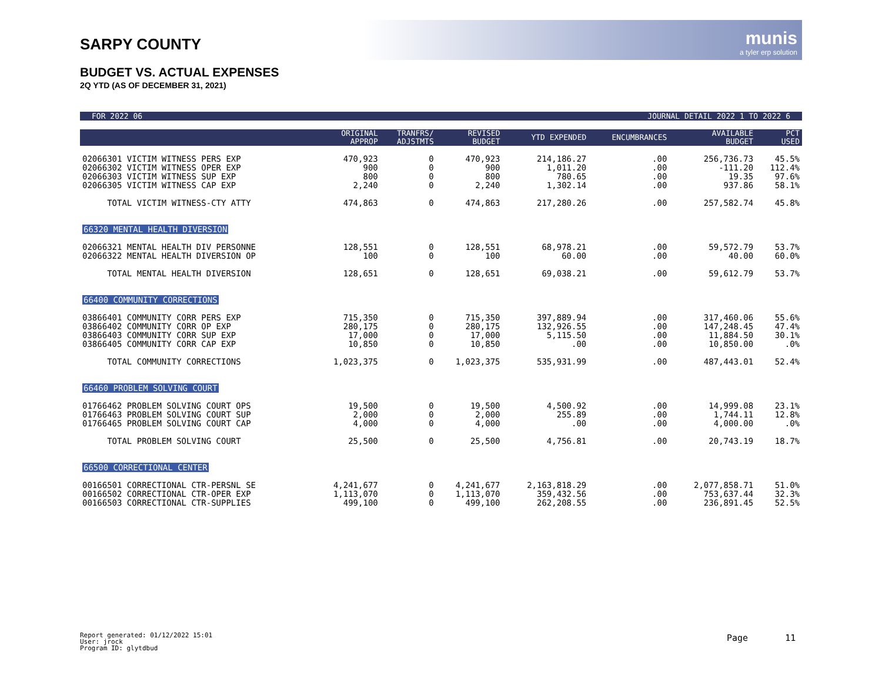munis
a tyler erp solution
SARPY COUNTY
BUDGET VS. ACTUAL EXPENSES
2Q YTD (AS OF DECEMBER 31, 2021)
FOR 2022 06 JOURNAL DETAIL 2022 1 TO 2022 6
| | ORIGINAL APPROP | TRANFRS/ ADJSTMTS | REVISED BUDGET | YTD EXPENDED | ENCUMBRANCES | AVAILABLE BUDGET | PCT USED |
| --- | --- | --- | --- | --- | --- | --- | --- |
| 02066301 VICTIM WITNESS PERS EXP | 470,923 | 0 | 470,923 | 214,186.27 | .00 | 256,736.73 | 45.5% |
| 02066302 VICTIM WITNESS OPER EXP | 900 | 0 | 900 | 1,011.20 | .00 | -111.20 | 112.4% |
| 02066303 VICTIM WITNESS SUP EXP | 800 | 0 | 800 | 780.65 | .00 | 19.35 | 97.6% |
| 02066305 VICTIM WITNESS CAP EXP | 2,240 | 0 | 2,240 | 1,302.14 | .00 | 937.86 | 58.1% |
| TOTAL VICTIM WITNESS-CTY ATTY | 474,863 | 0 | 474,863 | 217,280.26 | .00 | 257,582.74 | 45.8% |
| 66320 MENTAL HEALTH DIVERSION | | | | | | | |
| 02066321 MENTAL HEALTH DIV PERSONNE | 128,551 | 0 | 128,551 | 68,978.21 | .00 | 59,572.79 | 53.7% |
| 02066322 MENTAL HEALTH DIVERSION OP | 100 | 0 | 100 | 60.00 | .00 | 40.00 | 60.0% |
| TOTAL MENTAL HEALTH DIVERSION | 128,651 | 0 | 128,651 | 69,038.21 | .00 | 59,612.79 | 53.7% |
| 66400 COMMUNITY CORRECTIONS | | | | | | | |
| 03866401 COMMUNITY CORR PERS EXP | 715,350 | 0 | 715,350 | 397,889.94 | .00 | 317,460.06 | 55.6% |
| 03866402 COMMUNITY CORR OP EXP | 280,175 | 0 | 280,175 | 132,926.55 | .00 | 147,248.45 | 47.4% |
| 03866403 COMMUNITY CORR SUP EXP | 17,000 | 0 | 17,000 | 5,115.50 | .00 | 11,884.50 | 30.1% |
| 03866405 COMMUNITY CORR CAP EXP | 10,850 | 0 | 10,850 | .00 | .00 | 10,850.00 | .0% |
| TOTAL COMMUNITY CORRECTIONS | 1,023,375 | 0 | 1,023,375 | 535,931.99 | .00 | 487,443.01 | 52.4% |
| 66460 PROBLEM SOLVING COURT | | | | | | | |
| 01766462 PROBLEM SOLVING COURT OPS | 19,500 | 0 | 19,500 | 4,500.92 | .00 | 14,999.08 | 23.1% |
| 01766463 PROBLEM SOLVING COURT SUP | 2,000 | 0 | 2,000 | 255.89 | .00 | 1,744.11 | 12.8% |
| 01766465 PROBLEM SOLVING COURT CAP | 4,000 | 0 | 4,000 | .00 | .00 | 4,000.00 | .0% |
| TOTAL PROBLEM SOLVING COURT | 25,500 | 0 | 25,500 | 4,756.81 | .00 | 20,743.19 | 18.7% |
| 66500 CORRECTIONAL CENTER | | | | | | | |
| 00166501 CORRECTIONAL CTR-PERSNL SE | 4,241,677 | 0 | 4,241,677 | 2,163,818.29 | .00 | 2,077,858.71 | 51.0% |
| 00166502 CORRECTIONAL CTR-OPER EXP | 1,113,070 | 0 | 1,113,070 | 359,432.56 | .00 | 753,637.44 | 32.3% |
| 00166503 CORRECTIONAL CTR-SUPPLIES | 499,100 | 0 | 499,100 | 262,208.55 | .00 | 236,891.45 | 52.5% |
Report generated: 01/12/2022 15:01
User: jrock
Program ID: glytdbud
Page 11